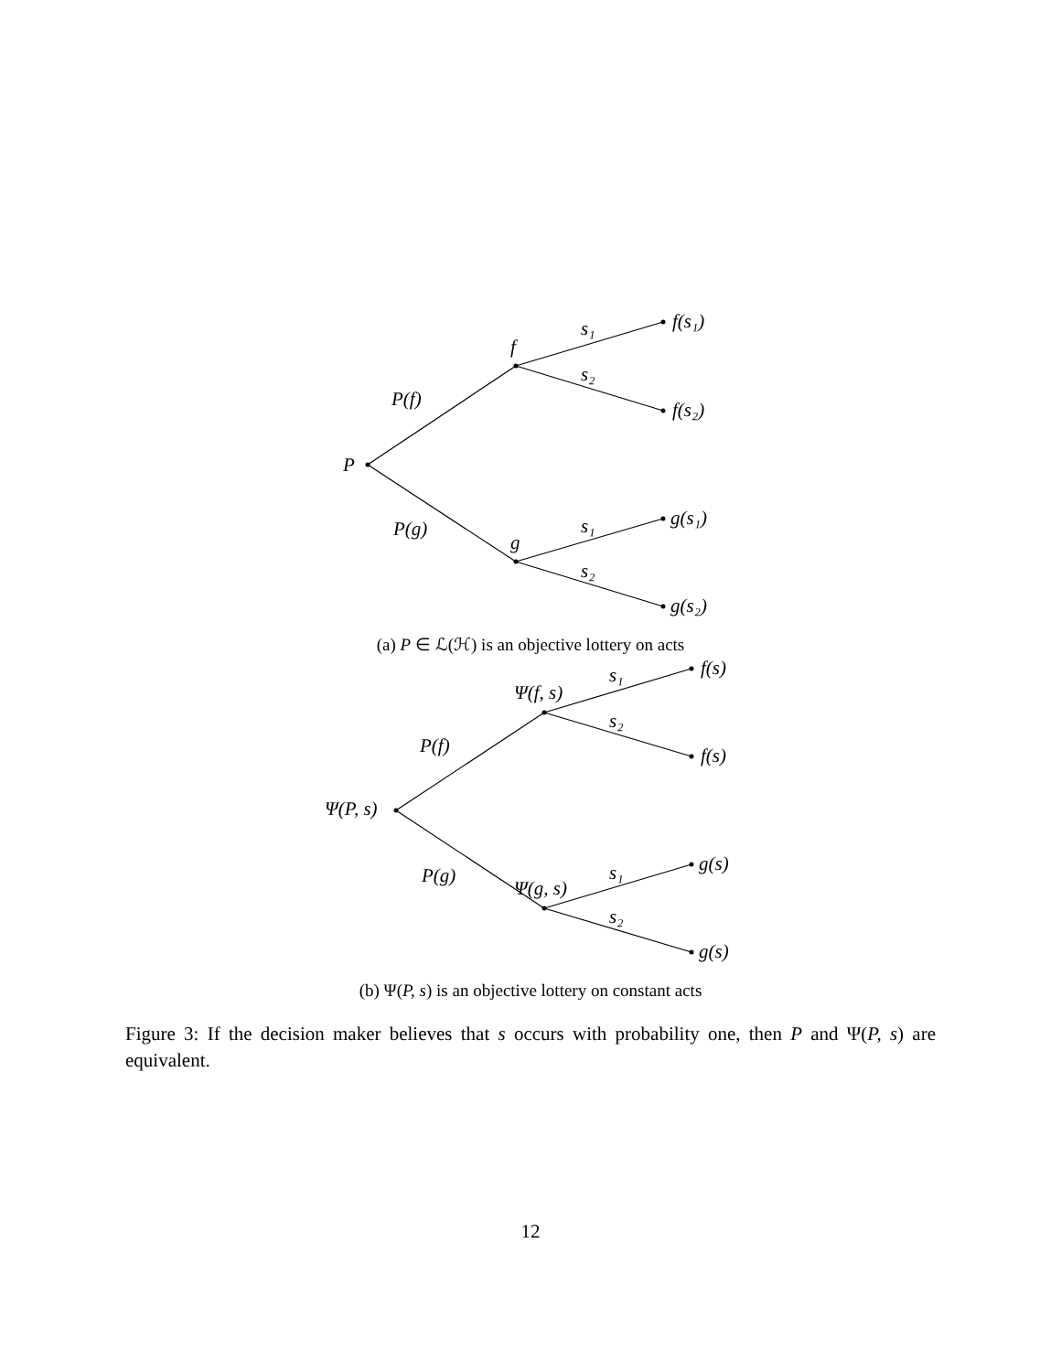P
P(f)
P(g)
f
g
s₁
s₂
s₁
s₂
f(s₁)
f(s₂)
g(s₁)
g(s₂)
(a) P ∈ ℒ(ℋ) is an objective lottery on acts
Ψ(P, s)
P(f)
P(g)
Ψ(f, s)
Ψ(g, s)
s₁
s₂
s₁
s₂
f(s)
f(s)
g(s)
g(s)
(b) Ψ(P, s) is an objective lottery on constant acts
Figure 3: If the decision maker believes that s occurs with probability one, then P and Ψ(P, s) are equivalent.
12